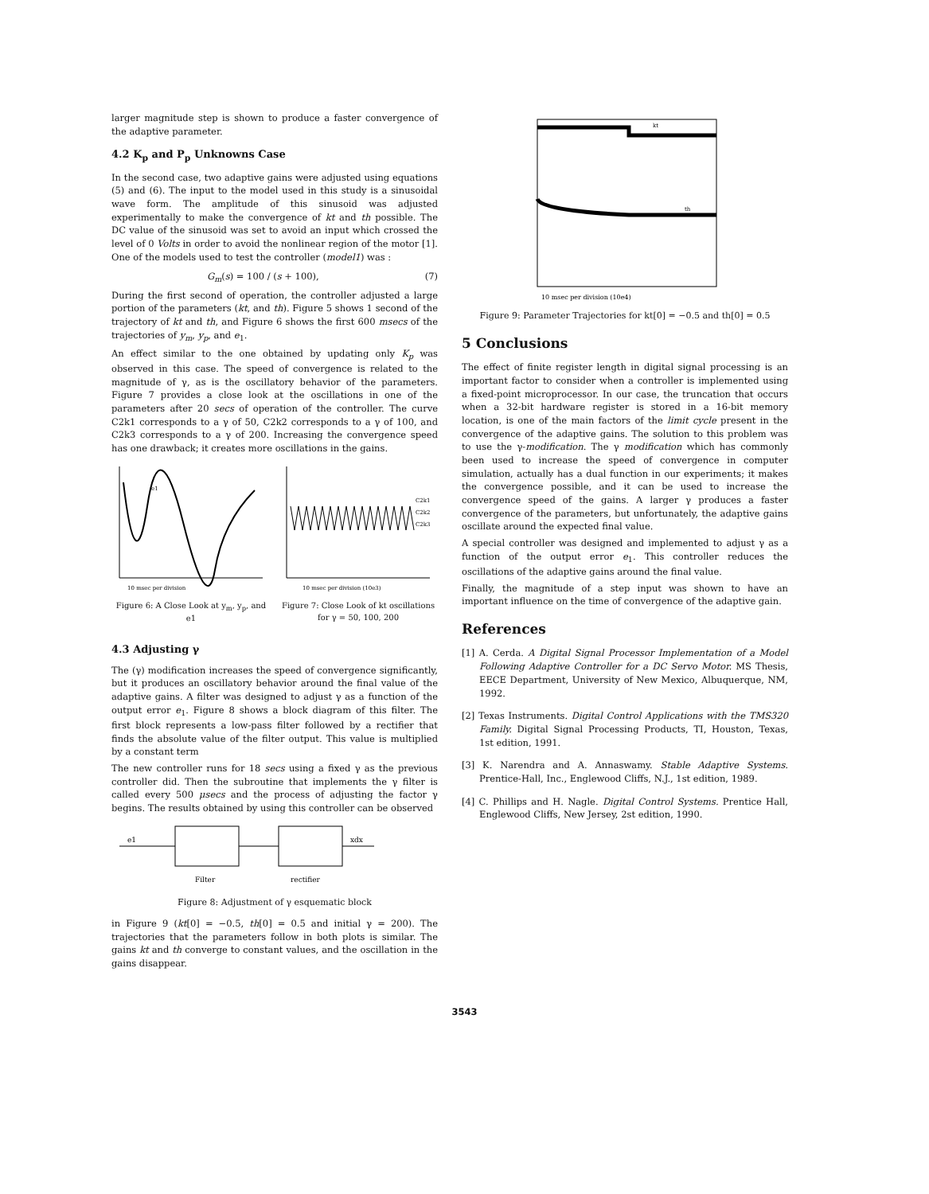larger magnitude step is shown to produce a faster convergence of the adaptive parameter.
4.2 K<sub>p</sub> and P<sub>p</sub> Unknowns Case
In the second case, two adaptive gains were adjusted using equations (5) and (6). The input to the model used in this study is a sinusoidal wave form. The amplitude of this sinusoid was adjusted experimentally to make the convergence of kt and th possible. The DC value of the sinusoid was set to avoid an input which crossed the level of 0 Volts in order to avoid the nonlinear region of the motor [1]. One of the models used to test the controller (model1) was :
G<sub>m</sub>(s) = 100 / (s + 100), (7)
During the first second of operation, the controller adjusted a large portion of the parameters (kt, and th). Figure 5 shows 1 second of the trajectory of kt and th, and Figure 6 shows the first 600 msecs of the trajectories of y<sub>m</sub>, y<sub>p</sub>, and e<sub>1</sub>.
An effect similar to the one obtained by updating only K<sub>p</sub> was observed in this case. The speed of convergence is related to the magnitude of γ, as is the oscillatory behavior of the parameters. Figure 7 provides a close look at the oscillations in one of the parameters after 20 secs of operation of the controller. The curve C2k1 corresponds to a γ of 50, C2k2 corresponds to a γ of 100, and C2k3 corresponds to a γ of 200. Increasing the convergence speed has one drawback; it creates more oscillations in the gains.
10 msec per division
e1
Figure 6: A Close Look at y<sub>m</sub>, y<sub>p</sub>, and e1
C2k1
C2k2
C2k3
10 msec per division (10e3)
Figure 7: Close Look of kt oscillations for γ = 50, 100, 200
4.3 Adjusting γ
The (γ) modification increases the speed of convergence significantly, but it produces an oscillatory behavior around the final value of the adaptive gains. A filter was designed to adjust γ as a function of the output error e<sub>1</sub>. Figure 8 shows a block diagram of this filter. The first block represents a low-pass filter followed by a rectifier that finds the absolute value of the filter output. This value is multiplied by a constant term
The new controller runs for 18 secs using a fixed γ as the previous controller did. Then the subroutine that implements the γ filter is called every 500 μsecs and the process of adjusting the factor γ begins. The results obtained by using this controller can be observed
e1
Filter
rectifier
xdx
Figure 8: Adjustment of γ esquematic block
in Figure 9 (kt[0] = −0.5, th[0] = 0.5 and initial γ = 200). The trajectories that the parameters follow in both plots is similar. The gains kt and th converge to constant values, and the oscillation in the gains disappear.
kt
th
10 msec per division (10e4)
Figure 9: Parameter Trajectories for kt[0] = −0.5 and th[0] = 0.5
5 Conclusions
The effect of finite register length in digital signal processing is an important factor to consider when a controller is implemented using a fixed-point microprocessor. In our case, the truncation that occurs when a 32-bit hardware register is stored in a 16-bit memory location, is one of the main factors of the limit cycle present in the convergence of the adaptive gains. The solution to this problem was to use the γ-modification. The γ modification which has commonly been used to increase the speed of convergence in computer simulation, actually has a dual function in our experiments; it makes the convergence possible, and it can be used to increase the convergence speed of the gains. A larger γ produces a faster convergence of the parameters, but unfortunately, the adaptive gains oscillate around the expected final value.
A special controller was designed and implemented to adjust γ as a function of the output error e<sub>1</sub>. This controller reduces the oscillations of the adaptive gains around the final value.
Finally, the magnitude of a step input was shown to have an important influence on the time of convergence of the adaptive gain.
References
[1] A. Cerda. A Digital Signal Processor Implementation of a Model Following Adaptive Controller for a DC Servo Motor. MS Thesis, EECE Department, University of New Mexico, Albuquerque, NM, 1992.
[2] Texas Instruments. Digital Control Applications with the TMS320 Family. Digital Signal Processing Products, TI, Houston, Texas, 1st edition, 1991.
[3] K. Narendra and A. Annaswamy. Stable Adaptive Systems. Prentice-Hall, Inc., Englewood Cliffs, N.J., 1st edition, 1989.
[4] C. Phillips and H. Nagle. Digital Control Systems. Prentice Hall, Englewood Cliffs, New Jersey, 2st edition, 1990.
3543